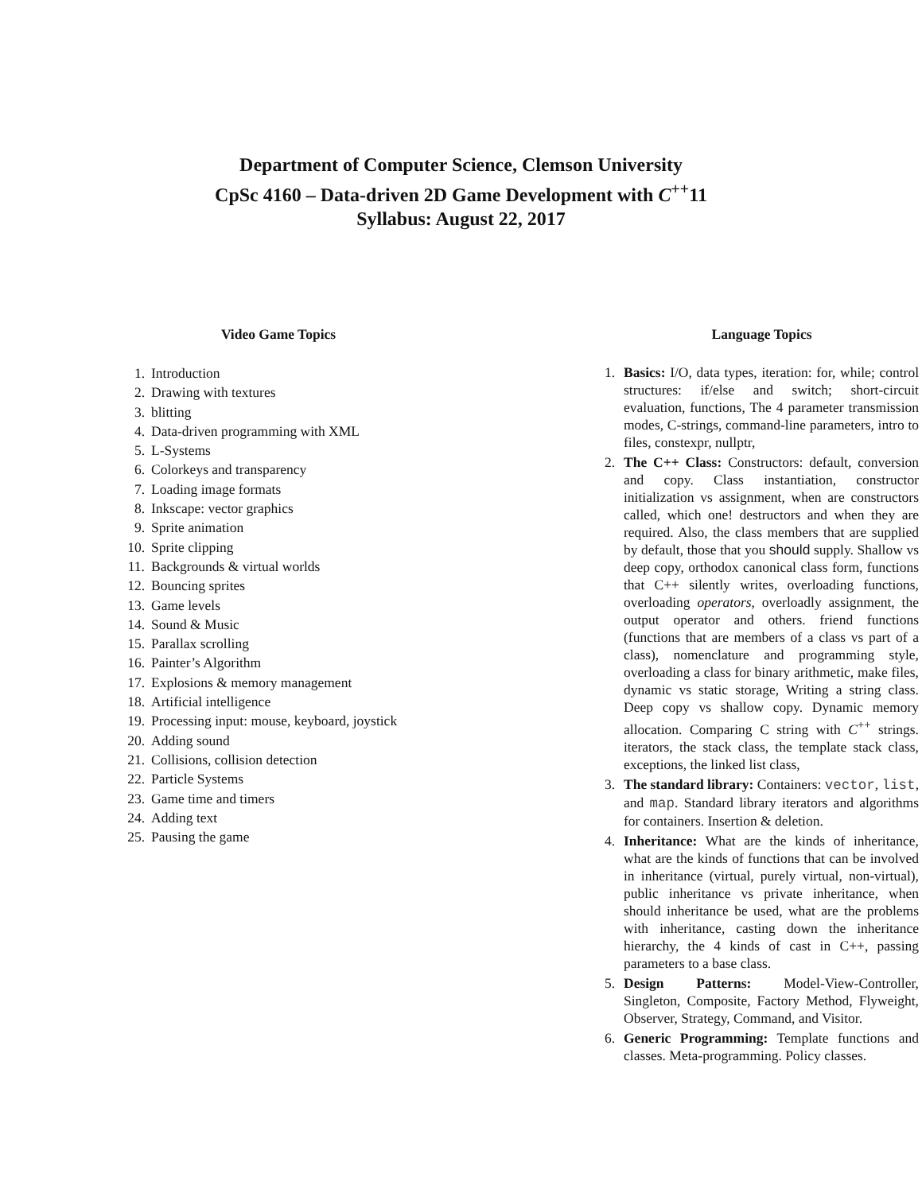Department of Computer Science, Clemson University
CpSc 4160 – Data-driven 2D Game Development with C<sup>++</sup>11
Syllabus: August 22, 2017
Video Game Topics
1. Introduction
2. Drawing with textures
3. blitting
4. Data-driven programming with XML
5. L-Systems
6. Colorkeys and transparency
7. Loading image formats
8. Inkscape: vector graphics
9. Sprite animation
10. Sprite clipping
11. Backgrounds & virtual worlds
12. Bouncing sprites
13. Game levels
14. Sound & Music
15. Parallax scrolling
16. Painter’s Algorithm
17. Explosions & memory management
18. Artificial intelligence
19. Processing input: mouse, keyboard, joystick
20. Adding sound
21. Collisions, collision detection
22. Particle Systems
23. Game time and timers
24. Adding text
25. Pausing the game
Language Topics
1. Basics: I/O, data types, iteration: for, while; control structures: if/else and switch; short-circuit evaluation, functions, The 4 parameter transmission modes, C-strings, command-line parameters, intro to files, constexpr, nullptr,
2. The C++ Class: Constructors: default, conversion and copy. Class instantiation, constructor initialization vs assignment, when are constructors called, which one! destructors and when they are required. Also, the class members that are supplied by default, those that you should supply. Shallow vs deep copy, orthodox canonical class form, functions that C++ silently writes, overloading functions, overloading operators, overloadly assignment, the output operator and others. friend functions (functions that are members of a class vs part of a class), nomenclature and programming style, overloading a class for binary arithmetic, make files, dynamic vs static storage, Writing a string class. Deep copy vs shallow copy. Dynamic memory allocation. Comparing C string with C<sup>++</sup> strings. iterators, the stack class, the template stack class, exceptions, the linked list class,
3. The standard library: Containers: vector, list, and map. Standard library iterators and algorithms for containers. Insertion & deletion.
4. Inheritance: What are the kinds of inheritance, what are the kinds of functions that can be involved in inheritance (virtual, purely virtual, non-virtual), public inheritance vs private inheritance, when should inheritance be used, what are the problems with inheritance, casting down the inheritance hierarchy, the 4 kinds of cast in C++, passing parameters to a base class.
5. Design Patterns: Model-View-Controller, Singleton, Composite, Factory Method, Flyweight, Observer, Strategy, Command, and Visitor.
6. Generic Programming: Template functions and classes. Meta-programming. Policy classes.